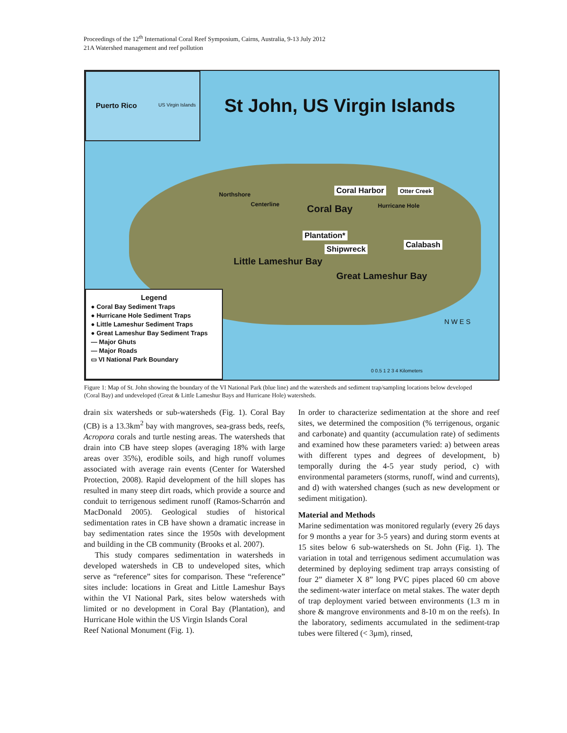Proceedings of the 12<sup>th</sup> International Coral Reef Symposium, Cairns, Australia, 9-13 July 2012
21A Watershed management and reef pollution
Puerto Rico US Virgin Islands
St John, US Virgin Islands
Coral Harbor Otter Creek
Coral Bay Hurricane Hole
Northshore
Centerline
Plantation*
Shipwreck Calabash
Little Lameshur Bay
Great Lameshur Bay
N W E S
0 0.5 1 2 3 4 Kilometers
Legend
● Coral Bay Sediment Traps
● Hurricane Hole Sediment Traps
● Little Lameshur Sediment Traps
● Great Lameshur Bay Sediment Traps
— Major Ghuts
— Major Roads
▭ VI National Park Boundary
Figure 1: Map of St. John showing the boundary of the VI National Park (blue line) and the watersheds and sediment trap/sampling locations below developed (Coral Bay) and undeveloped (Great & Little Lameshur Bays and Hurricane Hole) watersheds.
drain six watersheds or sub-watersheds (Fig. 1). Coral Bay (CB) is a 13.3km<sup>2</sup> bay with mangroves, sea-grass beds, reefs, Acropora corals and turtle nesting areas. The watersheds that drain into CB have steep slopes (averaging 18% with large areas over 35%), erodible soils, and high runoff volumes associated with average rain events (Center for Watershed Protection, 2008). Rapid development of the hill slopes has resulted in many steep dirt roads, which provide a source and conduit to terrigenous sediment runoff (Ramos-Scharrón and MacDonald 2005). Geological studies of historical sedimentation rates in CB have shown a dramatic increase in bay sedimentation rates since the 1950s with development and building in the CB community (Brooks et al. 2007).
This study compares sedimentation in watersheds in developed watersheds in CB to undeveloped sites, which serve as “reference” sites for comparison. These “reference” sites include: locations in Great and Little Lameshur Bays within the VI National Park, sites below watersheds with limited or no development in Coral Bay (Plantation), and Hurricane Hole within the US Virgin Islands Coral
Reef National Monument (Fig. 1).
In order to characterize sedimentation at the shore and reef sites, we determined the composition (% terrigenous, organic and carbonate) and quantity (accumulation rate) of sediments and examined how these parameters varied: a) between areas with different types and degrees of development, b) temporally during the 4-5 year study period, c) with environmental parameters (storms, runoff, wind and currents), and d) with watershed changes (such as new development or sediment mitigation).
Material and Methods
Marine sedimentation was monitored regularly (every 26 days for 9 months a year for 3-5 years) and during storm events at 15 sites below 6 sub-watersheds on St. John (Fig. 1). The variation in total and terrigenous sediment accumulation was determined by deploying sediment trap arrays consisting of four 2” diameter X 8” long PVC pipes placed 60 cm above the sediment-water interface on metal stakes. The water depth of trap deployment varied between environments (1.3 m in shore & mangrove environments and 8-10 m on the reefs). In the laboratory, sediments accumulated in the sediment-trap tubes were filtered (< 3μm), rinsed,